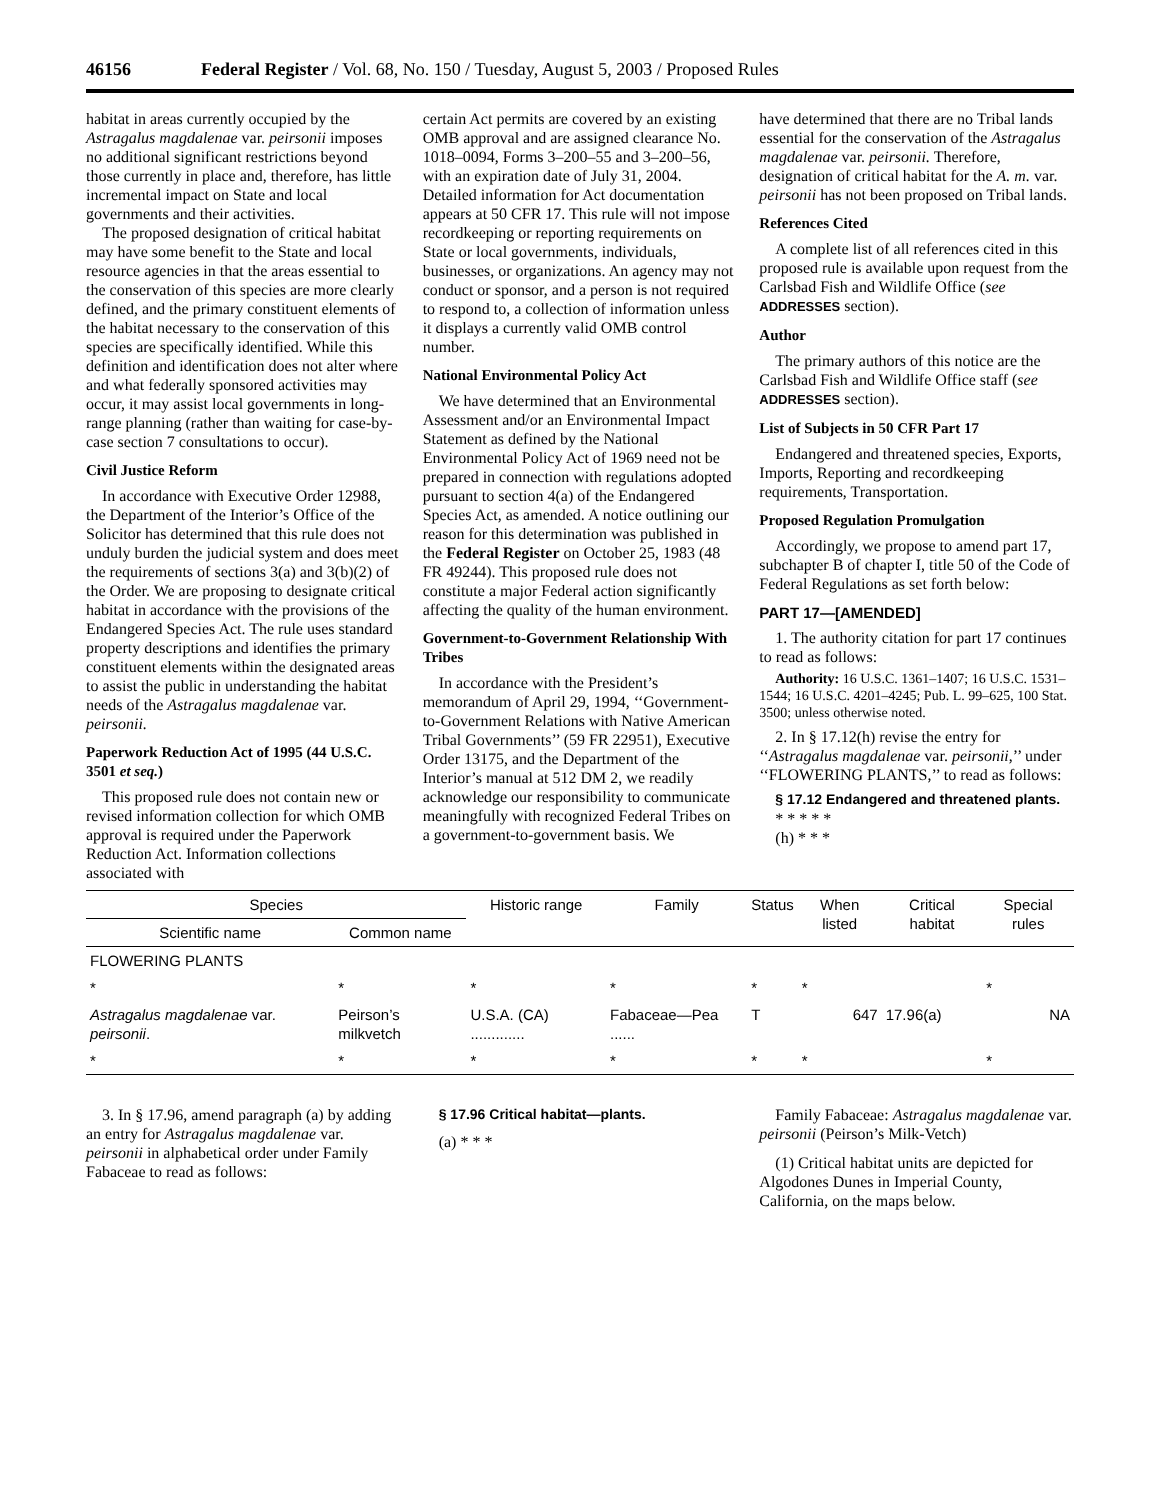46156 Federal Register / Vol. 68, No. 150 / Tuesday, August 5, 2003 / Proposed Rules
habitat in areas currently occupied by the Astragalus magdalenae var. peirsonii imposes no additional significant restrictions beyond those currently in place and, therefore, has little incremental impact on State and local governments and their activities.
The proposed designation of critical habitat may have some benefit to the State and local resource agencies in that the areas essential to the conservation of this species are more clearly defined, and the primary constituent elements of the habitat necessary to the conservation of this species are specifically identified. While this definition and identification does not alter where and what federally sponsored activities may occur, it may assist local governments in long-range planning (rather than waiting for case-by-case section 7 consultations to occur).
Civil Justice Reform
In accordance with Executive Order 12988, the Department of the Interior’s Office of the Solicitor has determined that this rule does not unduly burden the judicial system and does meet the requirements of sections 3(a) and 3(b)(2) of the Order. We are proposing to designate critical habitat in accordance with the provisions of the Endangered Species Act. The rule uses standard property descriptions and identifies the primary constituent elements within the designated areas to assist the public in understanding the habitat needs of the Astragalus magdalenae var. peirsonii.
Paperwork Reduction Act of 1995 (44 U.S.C. 3501 et seq.)
This proposed rule does not contain new or revised information collection for which OMB approval is required under the Paperwork Reduction Act. Information collections associated with
certain Act permits are covered by an existing OMB approval and are assigned clearance No. 1018–0094, Forms 3–200–55 and 3–200–56, with an expiration date of July 31, 2004. Detailed information for Act documentation appears at 50 CFR 17. This rule will not impose recordkeeping or reporting requirements on State or local governments, individuals, businesses, or organizations. An agency may not conduct or sponsor, and a person is not required to respond to, a collection of information unless it displays a currently valid OMB control number.
National Environmental Policy Act
We have determined that an Environmental Assessment and/or an Environmental Impact Statement as defined by the National Environmental Policy Act of 1969 need not be prepared in connection with regulations adopted pursuant to section 4(a) of the Endangered Species Act, as amended. A notice outlining our reason for this determination was published in the Federal Register on October 25, 1983 (48 FR 49244). This proposed rule does not constitute a major Federal action significantly affecting the quality of the human environment.
Government-to-Government Relationship With Tribes
In accordance with the President’s memorandum of April 29, 1994, ‘‘Government-to-Government Relations with Native American Tribal Governments’’ (59 FR 22951), Executive Order 13175, and the Department of the Interior’s manual at 512 DM 2, we readily acknowledge our responsibility to communicate meaningfully with recognized Federal Tribes on a government-to-government basis. We
have determined that there are no Tribal lands essential for the conservation of the Astragalus magdalenae var. peirsonii. Therefore, designation of critical habitat for the A. m. var. peirsonii has not been proposed on Tribal lands.
References Cited
A complete list of all references cited in this proposed rule is available upon request from the Carlsbad Fish and Wildlife Office (see ADDRESSES section).
Author
The primary authors of this notice are the Carlsbad Fish and Wildlife Office staff (see ADDRESSES section).
List of Subjects in 50 CFR Part 17
Endangered and threatened species, Exports, Imports, Reporting and recordkeeping requirements, Transportation.
Proposed Regulation Promulgation
Accordingly, we propose to amend part 17, subchapter B of chapter I, title 50 of the Code of Federal Regulations as set forth below:
PART 17—[AMENDED]
1. The authority citation for part 17 continues to read as follows:
Authority: 16 U.S.C. 1361–1407; 16 U.S.C. 1531–1544; 16 U.S.C. 4201–4245; Pub. L. 99–625, 100 Stat. 3500; unless otherwise noted.
2. In § 17.12(h) revise the entry for ‘‘Astragalus magdalenae var. peirsonii,’’ under ‘‘FLOWERING PLANTS,’’ to read as follows:
§ 17.12 Endangered and threatened plants.
* * * * *
(h) * * *
| Species | | Historic range | Family | Status | When listed | Critical habitat | Special rules |
| --- | --- | --- | --- | --- | --- | --- | --- |
| Scientific name | Common name | | | | | | |
| FLOWERING PLANTS | | | | | | | |
| * | * | * | * | * | * | | * |
| Astragalus magdalenae var. peirsonii . | Peirson’s milkvetch | U.S.A. (CA) ............. | Fabaceae—Pea ...... | T | 647 | 17.96(a) | NA |
| * | * | * | * | * | * | | * |
3. In § 17.96, amend paragraph (a) by adding an entry for Astragalus magdalenae var. peirsonii in alphabetical order under Family Fabaceae to read as follows:
§ 17.96 Critical habitat—plants.
(a) * * *
Family Fabaceae: Astragalus magdalenae var. peirsonii (Peirson’s Milk-Vetch)
(1) Critical habitat units are depicted for Algodones Dunes in Imperial County, California, on the maps below.